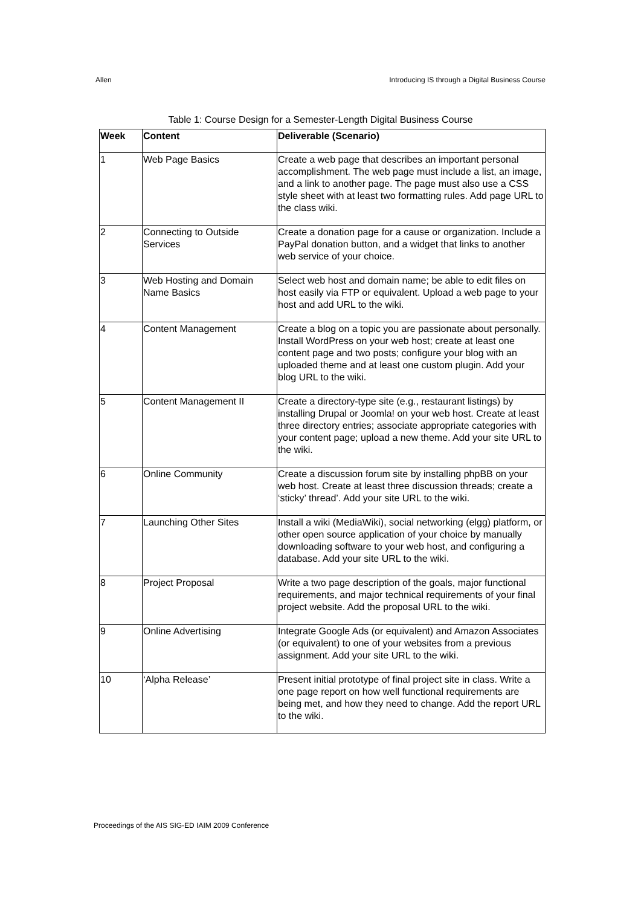Allen Introducing IS through a Digital Business Course
Table 1: Course Design for a Semester-Length Digital Business Course
| Week | Content | Deliverable (Scenario) |
| --- | --- | --- |
| 1 | Web Page Basics | Create a web page that describes an important personal accomplishment. The web page must include a list, an image, and a link to another page. The page must also use a CSS style sheet with at least two formatting rules. Add page URL to the class wiki. |
| 2 | Connecting to Outside Services | Create a donation page for a cause or organization. Include a PayPal donation button, and a widget that links to another web service of your choice. |
| 3 | Web Hosting and Domain Name Basics | Select web host and domain name; be able to edit files on host easily via FTP or equivalent. Upload a web page to your host and add URL to the wiki. |
| 4 | Content Management | Create a blog on a topic you are passionate about personally. Install WordPress on your web host; create at least one content page and two posts; configure your blog with an uploaded theme and at least one custom plugin. Add your blog URL to the wiki. |
| 5 | Content Management II | Create a directory-type site (e.g., restaurant listings) by installing Drupal or Joomla! on your web host. Create at least three directory entries; associate appropriate categories with your content page; upload a new theme. Add your site URL to the wiki. |
| 6 | Online Community | Create a discussion forum site by installing phpBB on your web host. Create at least three discussion threads; create a ‘sticky’ thread’. Add your site URL to the wiki. |
| 7 | Launching Other Sites | Install a wiki (MediaWiki), social networking (elgg) platform, or other open source application of your choice by manually downloading software to your web host, and configuring a database. Add your site URL to the wiki. |
| 8 | Project Proposal | Write a two page description of the goals, major functional requirements, and major technical requirements of your final project website. Add the proposal URL to the wiki. |
| 9 | Online Advertising | Integrate Google Ads (or equivalent) and Amazon Associates (or equivalent) to one of your websites from a previous assignment. Add your site URL to the wiki. |
| 10 | ‘Alpha Release’ | Present initial prototype of final project site in class. Write a one page report on how well functional requirements are being met, and how they need to change. Add the report URL to the wiki. |
Proceedings of the AIS SIG-ED IAIM 2009 Conference